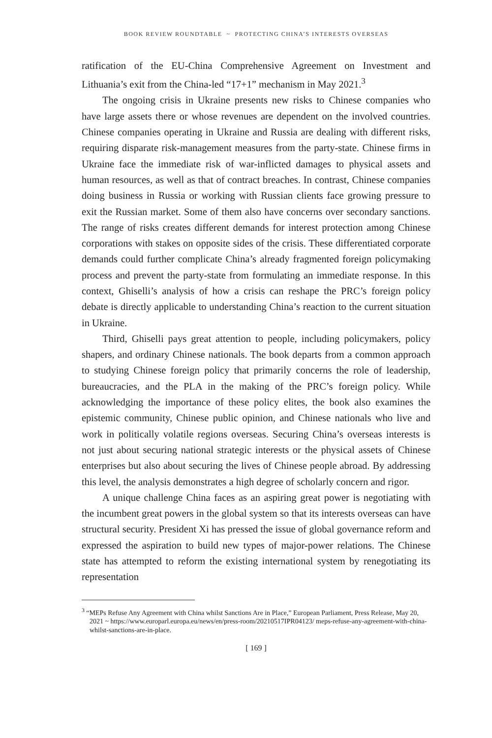BOOK REVIEW ROUNDTABLE ~ PROTECTING CHINA’S INTERESTS OVERSEAS
ratification of the EU-China Comprehensive Agreement on Investment and Lithuania’s exit from the China-led “17+1” mechanism in May 2021.<sup>3</sup>
The ongoing crisis in Ukraine presents new risks to Chinese companies who have large assets there or whose revenues are dependent on the involved countries. Chinese companies operating in Ukraine and Russia are dealing with different risks, requiring disparate risk-management measures from the party-state. Chinese firms in Ukraine face the immediate risk of war-inflicted damages to physical assets and human resources, as well as that of contract breaches. In contrast, Chinese companies doing business in Russia or working with Russian clients face growing pressure to exit the Russian market. Some of them also have concerns over secondary sanctions. The range of risks creates different demands for interest protection among Chinese corporations with stakes on opposite sides of the crisis. These differentiated corporate demands could further complicate China’s already fragmented foreign policymaking process and prevent the party-state from formulating an immediate response. In this context, Ghiselli’s analysis of how a crisis can reshape the PRC’s foreign policy debate is directly applicable to understanding China’s reaction to the current situation in Ukraine.
Third, Ghiselli pays great attention to people, including policymakers, policy shapers, and ordinary Chinese nationals. The book departs from a common approach to studying Chinese foreign policy that primarily concerns the role of leadership, bureaucracies, and the PLA in the making of the PRC’s foreign policy. While acknowledging the importance of these policy elites, the book also examines the epistemic community, Chinese public opinion, and Chinese nationals who live and work in politically volatile regions overseas. Securing China’s overseas interests is not just about securing national strategic interests or the physical assets of Chinese enterprises but also about securing the lives of Chinese people abroad. By addressing this level, the analysis demonstrates a high degree of scholarly concern and rigor.
A unique challenge China faces as an aspiring great power is negotiating with the incumbent great powers in the global system so that its interests overseas can have structural security. President Xi has pressed the issue of global governance reform and expressed the aspiration to build new types of major-power relations. The Chinese state has attempted to reform the existing international system by renegotiating its representation
<sup>3</sup> “MEPs Refuse Any Agreement with China whilst Sanctions Are in Place,” European Parliament, Press Release, May 20, 2021 ~ https://www.europarl.europa.eu/news/en/press-room/20210517IPR04123/ meps-refuse-any-agreement-with-china-whilst-sanctions-are-in-place.
[ 169 ]